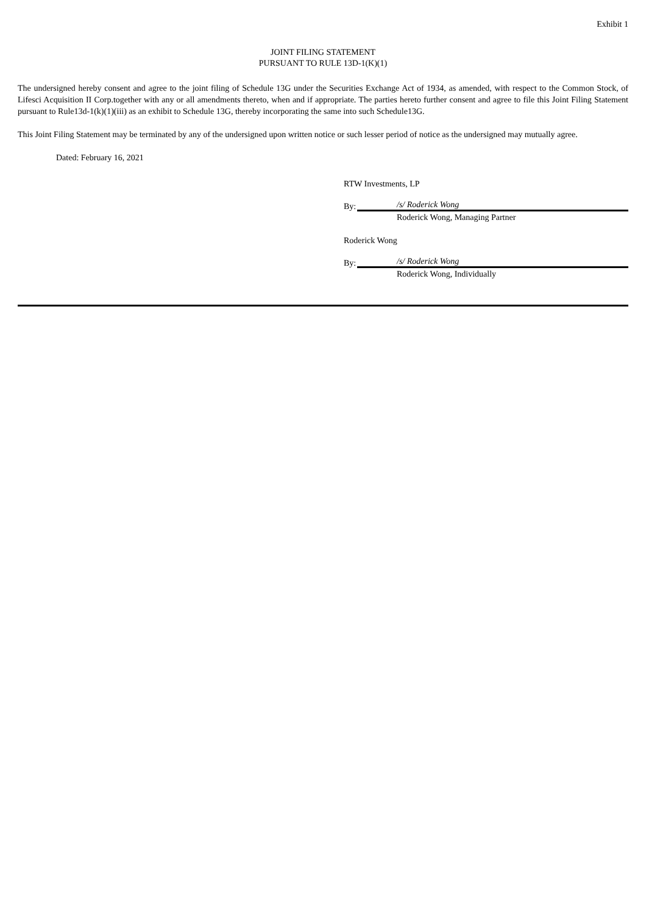Exhibit 1
JOINT FILING STATEMENT
PURSUANT TO RULE 13D-1(K)(1)
The undersigned hereby consent and agree to the joint filing of Schedule 13G under the Securities Exchange Act of 1934, as amended, with respect to the Common Stock, of Lifesci Acquisition II Corp.together with any or all amendments thereto, when and if appropriate. The parties hereto further consent and agree to file this Joint Filing Statement pursuant to Rule13d-1(k)(1)(iii) as an exhibit to Schedule 13G, thereby incorporating the same into such Schedule13G.
This Joint Filing Statement may be terminated by any of the undersigned upon written notice or such lesser period of notice as the undersigned may mutually agree.
Dated: February 16, 2021
RTW Investments, LP
By: /s/ Roderick Wong
Roderick Wong, Managing Partner
Roderick Wong
By: /s/ Roderick Wong
Roderick Wong, Individually